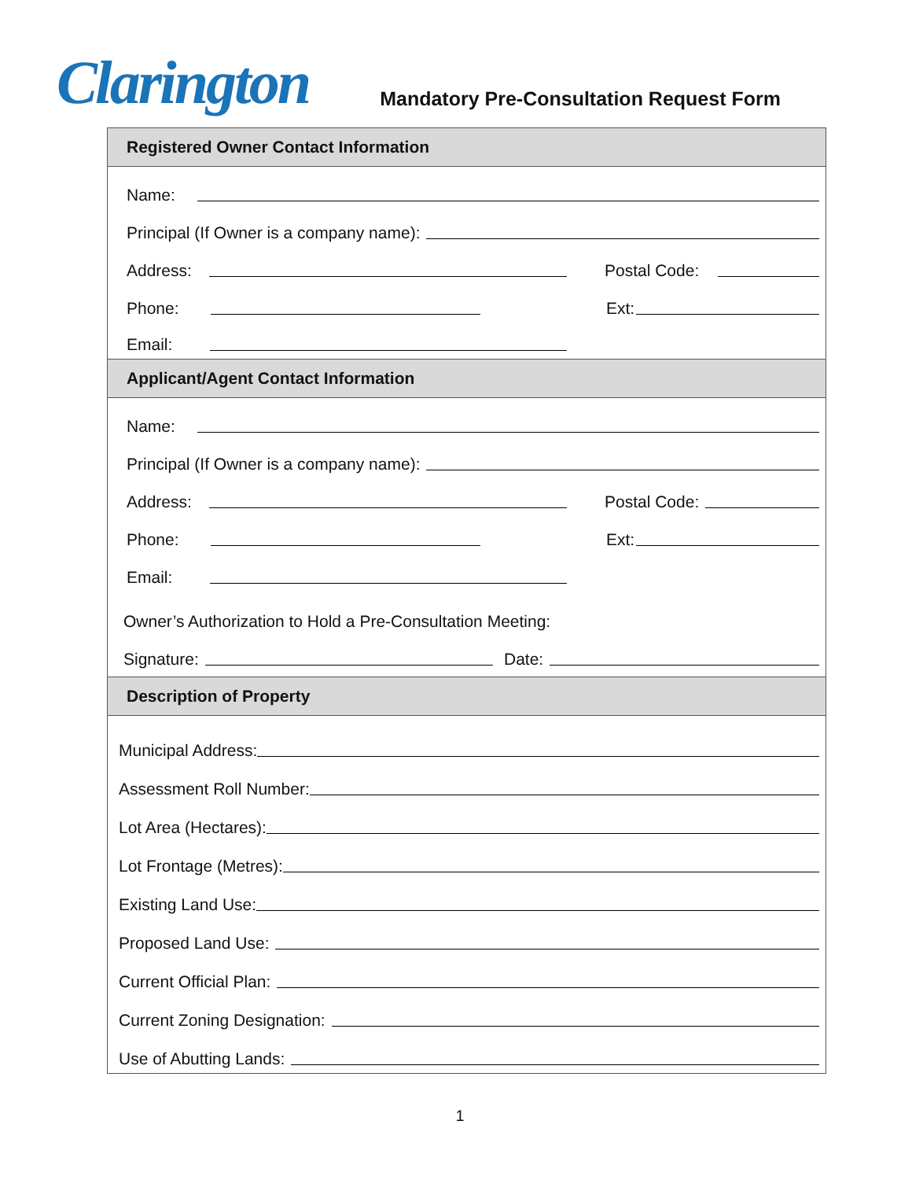Clarington
Mandatory Pre-Consultation Request Form
Registered Owner Contact Information
Name:
Principal (If Owner is a company name):
Address:
Postal Code:
Phone:
Ext:
Email:
Applicant/Agent Contact Information
Name:
Principal (If Owner is a company name):
Address:
Postal Code:
Phone:
Ext:
Email:
Owner’s Authorization to Hold a Pre-Consultation Meeting:
Signature:
Date:
Description of Property
Municipal Address:
Assessment Roll Number:
Lot Area (Hectares):
Lot Frontage (Metres):
Existing Land Use:
Proposed Land Use:
Current Official Plan:
Current Zoning Designation:
Use of Abutting Lands:
1